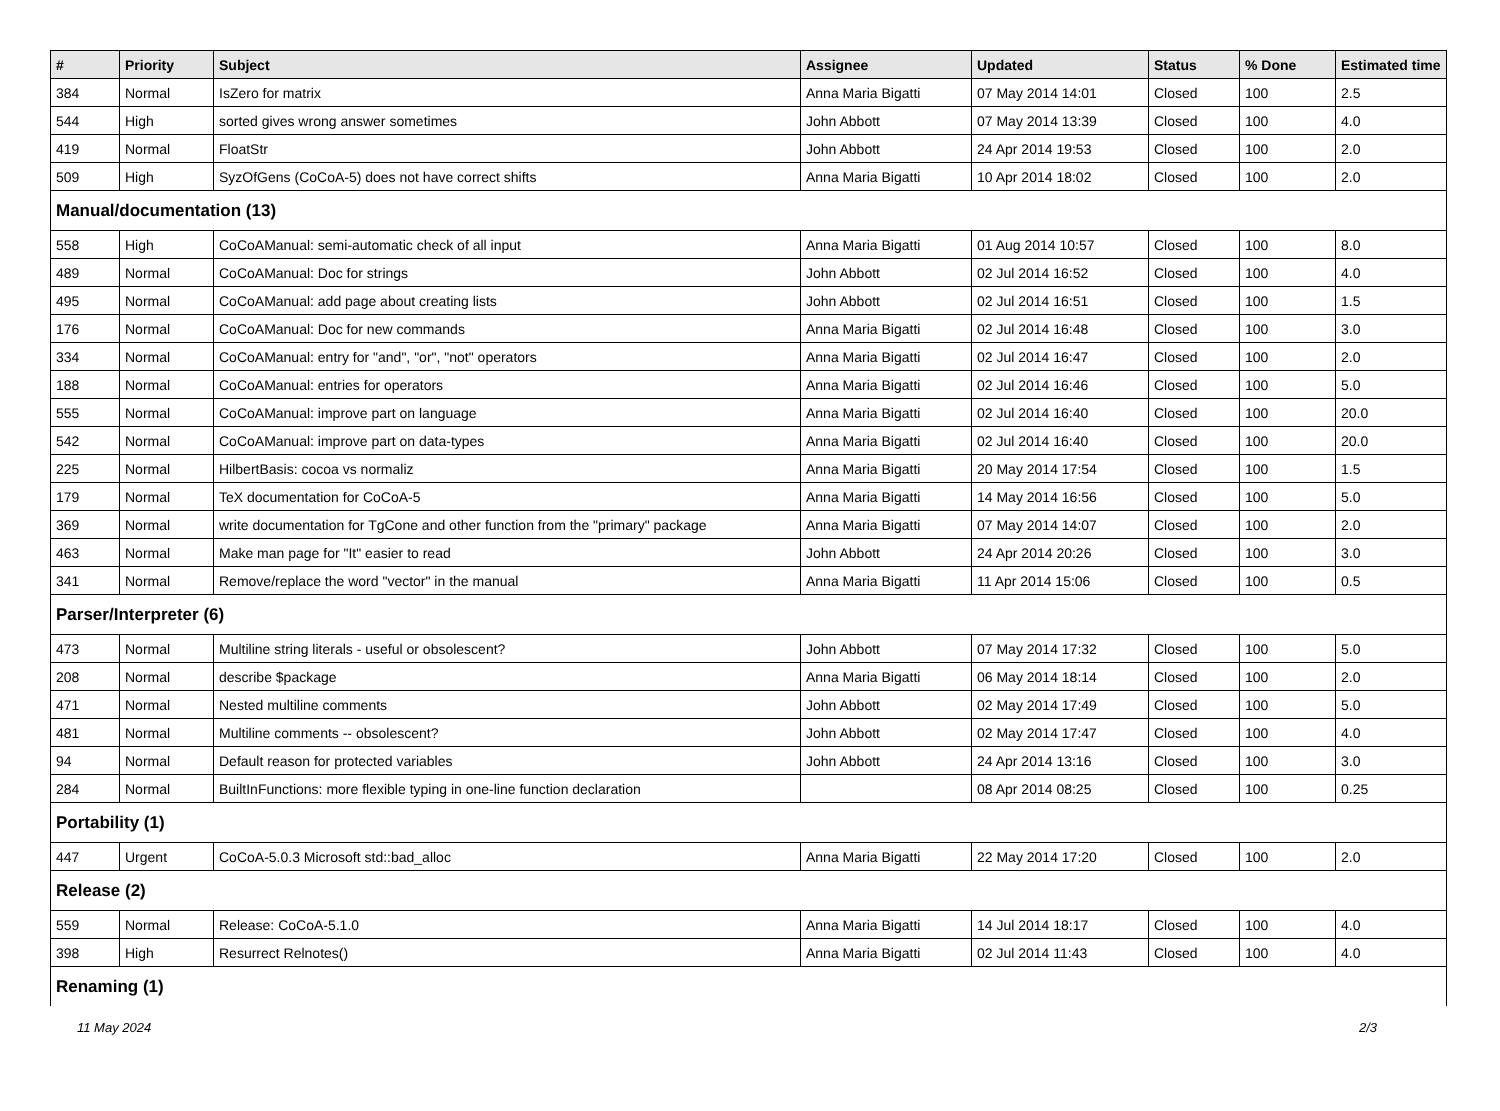| # | Priority | Subject | Assignee | Updated | Status | % Done | Estimated time |
| --- | --- | --- | --- | --- | --- | --- | --- |
| 384 | Normal | IsZero for matrix | Anna Maria Bigatti | 07 May 2014 14:01 | Closed | 100 | 2.5 |
| 544 | High | sorted gives wrong answer sometimes | John Abbott | 07 May 2014 13:39 | Closed | 100 | 4.0 |
| 419 | Normal | FloatStr | John Abbott | 24 Apr 2014 19:53 | Closed | 100 | 2.0 |
| 509 | High | SyzOfGens (CoCoA-5) does not have correct shifts | Anna Maria Bigatti | 10 Apr 2014 18:02 | Closed | 100 | 2.0 |
| Manual/documentation (13) | | | | | | | |
| 558 | High | CoCoAManual: semi-automatic check of all input | Anna Maria Bigatti | 01 Aug 2014 10:57 | Closed | 100 | 8.0 |
| 489 | Normal | CoCoAManual: Doc for strings | John Abbott | 02 Jul 2014 16:52 | Closed | 100 | 4.0 |
| 495 | Normal | CoCoAManual: add page about creating lists | John Abbott | 02 Jul 2014 16:51 | Closed | 100 | 1.5 |
| 176 | Normal | CoCoAManual: Doc for new commands | Anna Maria Bigatti | 02 Jul 2014 16:48 | Closed | 100 | 3.0 |
| 334 | Normal | CoCoAManual: entry for "and", "or", "not" operators | Anna Maria Bigatti | 02 Jul 2014 16:47 | Closed | 100 | 2.0 |
| 188 | Normal | CoCoAManual: entries for operators | Anna Maria Bigatti | 02 Jul 2014 16:46 | Closed | 100 | 5.0 |
| 555 | Normal | CoCoAManual: improve part on language | Anna Maria Bigatti | 02 Jul 2014 16:40 | Closed | 100 | 20.0 |
| 542 | Normal | CoCoAManual: improve part on data-types | Anna Maria Bigatti | 02 Jul 2014 16:40 | Closed | 100 | 20.0 |
| 225 | Normal | HilbertBasis: cocoa vs normaliz | Anna Maria Bigatti | 20 May 2014 17:54 | Closed | 100 | 1.5 |
| 179 | Normal | TeX documentation for CoCoA-5 | Anna Maria Bigatti | 14 May 2014 16:56 | Closed | 100 | 5.0 |
| 369 | Normal | write documentation for TgCone and other function from the "primary" package | Anna Maria Bigatti | 07 May 2014 14:07 | Closed | 100 | 2.0 |
| 463 | Normal | Make man page for "It" easier to read | John Abbott | 24 Apr 2014 20:26 | Closed | 100 | 3.0 |
| 341 | Normal | Remove/replace the word "vector" in the manual | Anna Maria Bigatti | 11 Apr 2014 15:06 | Closed | 100 | 0.5 |
| Parser/Interpreter (6) | | | | | | | |
| 473 | Normal | Multiline string literals - useful or obsolescent? | John Abbott | 07 May 2014 17:32 | Closed | 100 | 5.0 |
| 208 | Normal | describe $package | Anna Maria Bigatti | 06 May 2014 18:14 | Closed | 100 | 2.0 |
| 471 | Normal | Nested multiline comments | John Abbott | 02 May 2014 17:49 | Closed | 100 | 5.0 |
| 481 | Normal | Multiline comments -- obsolescent? | John Abbott | 02 May 2014 17:47 | Closed | 100 | 4.0 |
| 94 | Normal | Default reason for protected variables | John Abbott | 24 Apr 2014 13:16 | Closed | 100 | 3.0 |
| 284 | Normal | BuiltInFunctions: more flexible typing in one-line function declaration | | 08 Apr 2014 08:25 | Closed | 100 | 0.25 |
| Portability (1) | | | | | | | |
| 447 | Urgent | CoCoA-5.0.3 Microsoft std::bad_alloc | Anna Maria Bigatti | 22 May 2014 17:20 | Closed | 100 | 2.0 |
| Release (2) | | | | | | | |
| 559 | Normal | Release: CoCoA-5.1.0 | Anna Maria Bigatti | 14 Jul 2014 18:17 | Closed | 100 | 4.0 |
| 398 | High | Resurrect Relnotes() | Anna Maria Bigatti | 02 Jul 2014 11:43 | Closed | 100 | 4.0 |
| Renaming (1) | | | | | | | |
11 May 2024 2/3